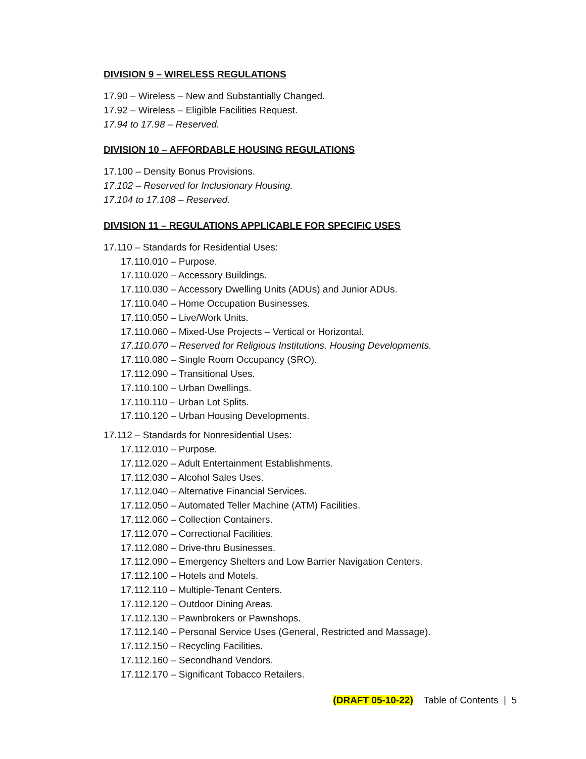DIVISION 9 – WIRELESS REGULATIONS
17.90 – Wireless – New and Substantially Changed.
17.92 – Wireless – Eligible Facilities Request.
17.94 to 17.98 – Reserved.
DIVISION 10 – AFFORDABLE HOUSING REGULATIONS
17.100 – Density Bonus Provisions.
17.102 – Reserved for Inclusionary Housing.
17.104 to 17.108 – Reserved.
DIVISION 11 – REGULATIONS APPLICABLE FOR SPECIFIC USES
17.110 – Standards for Residential Uses:
17.110.010 – Purpose.
17.110.020 – Accessory Buildings.
17.110.030 – Accessory Dwelling Units (ADUs) and Junior ADUs.
17.110.040 – Home Occupation Businesses.
17.110.050 – Live/Work Units.
17.110.060 – Mixed-Use Projects – Vertical or Horizontal.
17.110.070 – Reserved for Religious Institutions, Housing Developments.
17.110.080 – Single Room Occupancy (SRO).
17.112.090 – Transitional Uses.
17.110.100 – Urban Dwellings.
17.110.110 – Urban Lot Splits.
17.110.120 – Urban Housing Developments.
17.112 – Standards for Nonresidential Uses:
17.112.010 – Purpose.
17.112.020 – Adult Entertainment Establishments.
17.112.030 – Alcohol Sales Uses.
17.112.040 – Alternative Financial Services.
17.112.050 – Automated Teller Machine (ATM) Facilities.
17.112.060 – Collection Containers.
17.112.070 – Correctional Facilities.
17.112.080 – Drive-thru Businesses.
17.112.090 – Emergency Shelters and Low Barrier Navigation Centers.
17.112.100 – Hotels and Motels.
17.112.110 – Multiple-Tenant Centers.
17.112.120 – Outdoor Dining Areas.
17.112.130 – Pawnbrokers or Pawnshops.
17.112.140 – Personal Service Uses (General, Restricted and Massage).
17.112.150 – Recycling Facilities.
17.112.160 – Secondhand Vendors.
17.112.170 – Significant Tobacco Retailers.
(DRAFT 05-10-22) Table of Contents | 5